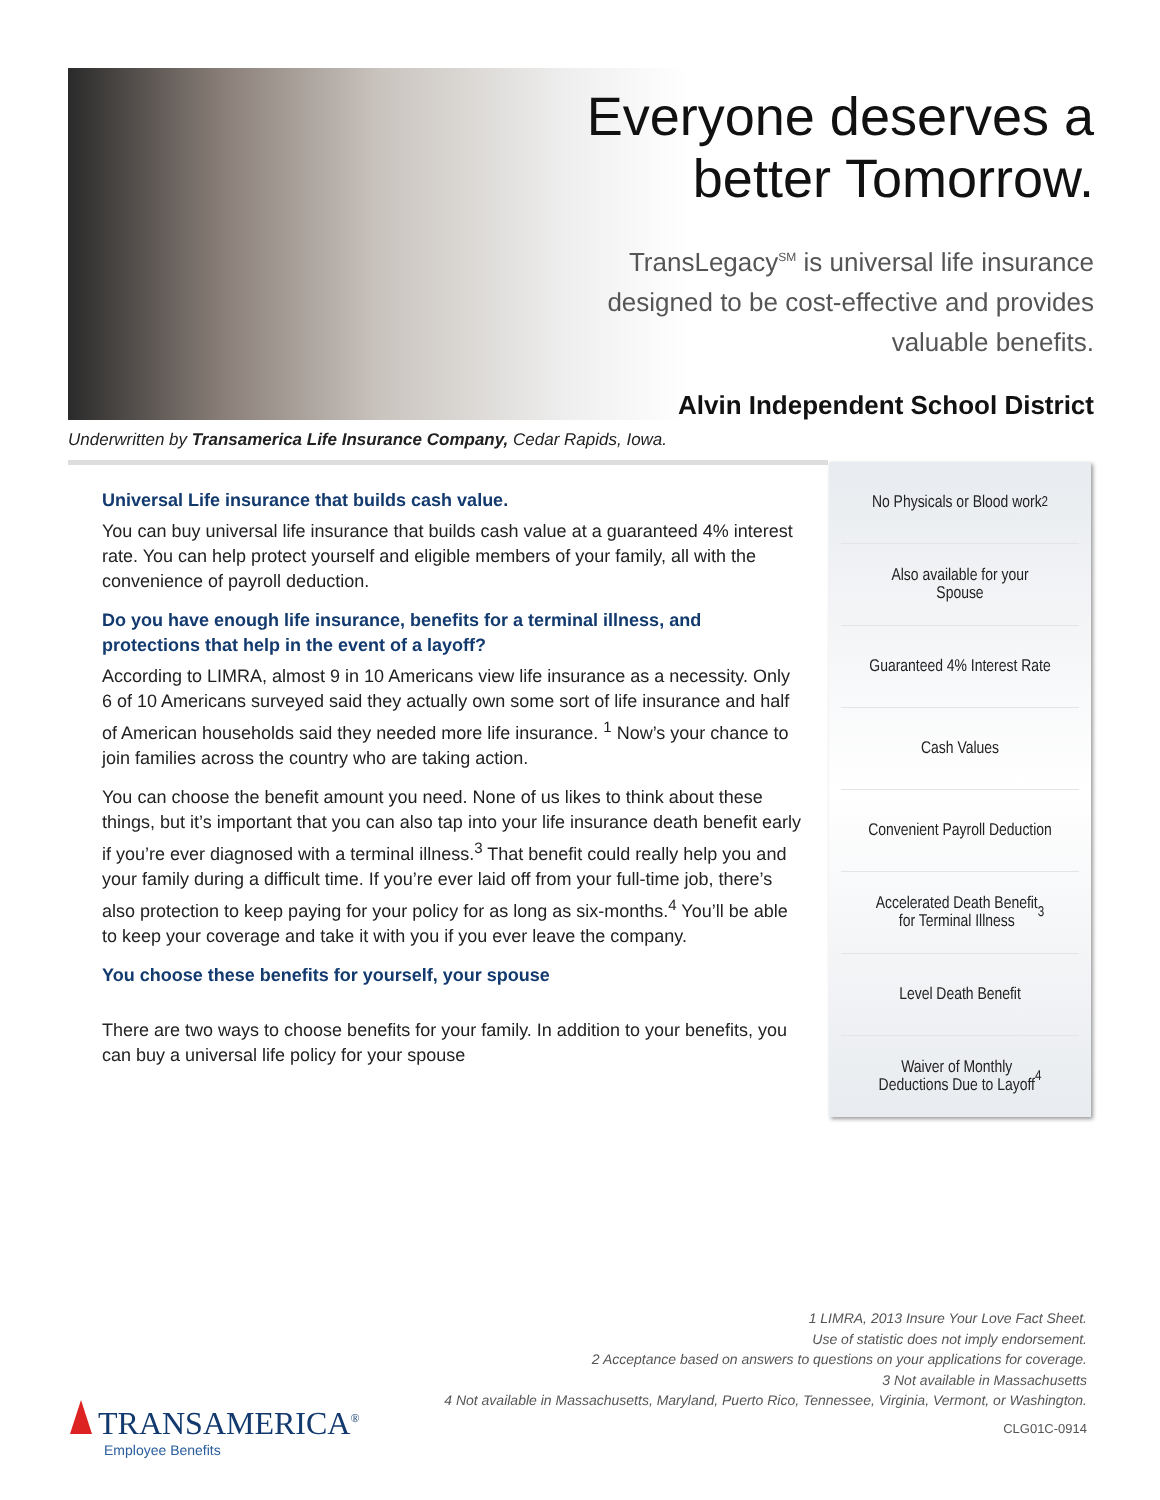Everyone deserves a better Tomorrow.
TransLegacy<sup>SM</sup> is universal life insurance designed to be cost-effective and provides valuable benefits.
Alvin Independent School District
Underwritten by Transamerica Life Insurance Company, Cedar Rapids, Iowa.
Universal Life insurance that builds cash value.
You can buy universal life insurance that builds cash value at a guaranteed 4% interest rate. You can help protect yourself and eligible members of your family, all with the convenience of payroll deduction.
Do you have enough life insurance, benefits for a terminal illness, and protections that help in the event of a layoff?
According to LIMRA, almost 9 in 10 Americans view life insurance as a necessity. Only 6 of 10 Americans surveyed said they actually own some sort of life insurance and half of American households said they needed more life insurance. <sup>1</sup> Now’s your chance to join families across the country who are taking action.
You can choose the benefit amount you need. None of us likes to think about these things, but it’s important that you can also tap into your life insurance death benefit early if you’re ever diagnosed with a terminal illness.<sup>3</sup> That benefit could really help you and your family during a difficult time. If you’re ever laid off from your full-time job, there’s also protection to keep paying for your policy for as long as six-months.<sup>4</sup> You’ll be able to keep your coverage and take it with you if you ever leave the company.
You choose these benefits for yourself, your spouse
There are two ways to choose benefits for your family. In addition to your benefits, you can buy a universal life policy for your spouse
No Physicals or Blood work<sup>2</sup>
Also available for your
Spouse
Guaranteed 4% Interest Rate
Cash Values
Convenient Payroll Deduction
Accelerated Death Benefit
for Terminal Illness<sup>3</sup>
Level Death Benefit
Waiver of Monthly
Deductions Due to Layoff<sup>4</sup>
1 LIMRA, 2013 Insure Your Love Fact Sheet.
Use of statistic does not imply endorsement.
2 Acceptance based on answers to questions on your applications for coverage.
3 Not available in Massachusetts
4 Not available in Massachusetts, Maryland, Puerto Rico, Tennessee, Virginia, Vermont, or Washington.
CLG01C-0914
TRANSAMERICA<sup>®</sup>
Employee Benefits